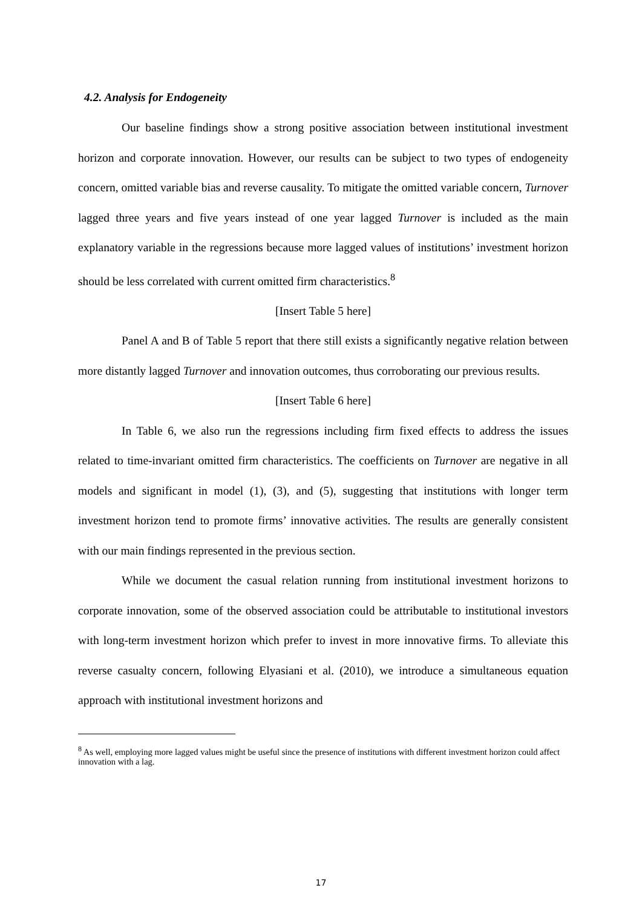4.2. Analysis for Endogeneity
Our baseline findings show a strong positive association between institutional investment horizon and corporate innovation. However, our results can be subject to two types of endogeneity concern, omitted variable bias and reverse causality. To mitigate the omitted variable concern, Turnover lagged three years and five years instead of one year lagged Turnover is included as the main explanatory variable in the regressions because more lagged values of institutions’ investment horizon should be less correlated with current omitted firm characteristics.<sup>8</sup>
[Insert Table 5 here]
Panel A and B of Table 5 report that there still exists a significantly negative relation between more distantly lagged Turnover and innovation outcomes, thus corroborating our previous results.
[Insert Table 6 here]
In Table 6, we also run the regressions including firm fixed effects to address the issues related to time-invariant omitted firm characteristics. The coefficients on Turnover are negative in all models and significant in model (1), (3), and (5), suggesting that institutions with longer term investment horizon tend to promote firms’ innovative activities. The results are generally consistent with our main findings represented in the previous section.
While we document the casual relation running from institutional investment horizons to corporate innovation, some of the observed association could be attributable to institutional investors with long-term investment horizon which prefer to invest in more innovative firms. To alleviate this reverse casualty concern, following Elyasiani et al. (2010), we introduce a simultaneous equation approach with institutional investment horizons and
<sup>8</sup> As well, employing more lagged values might be useful since the presence of institutions with different investment horizon could affect innovation with a lag.
17